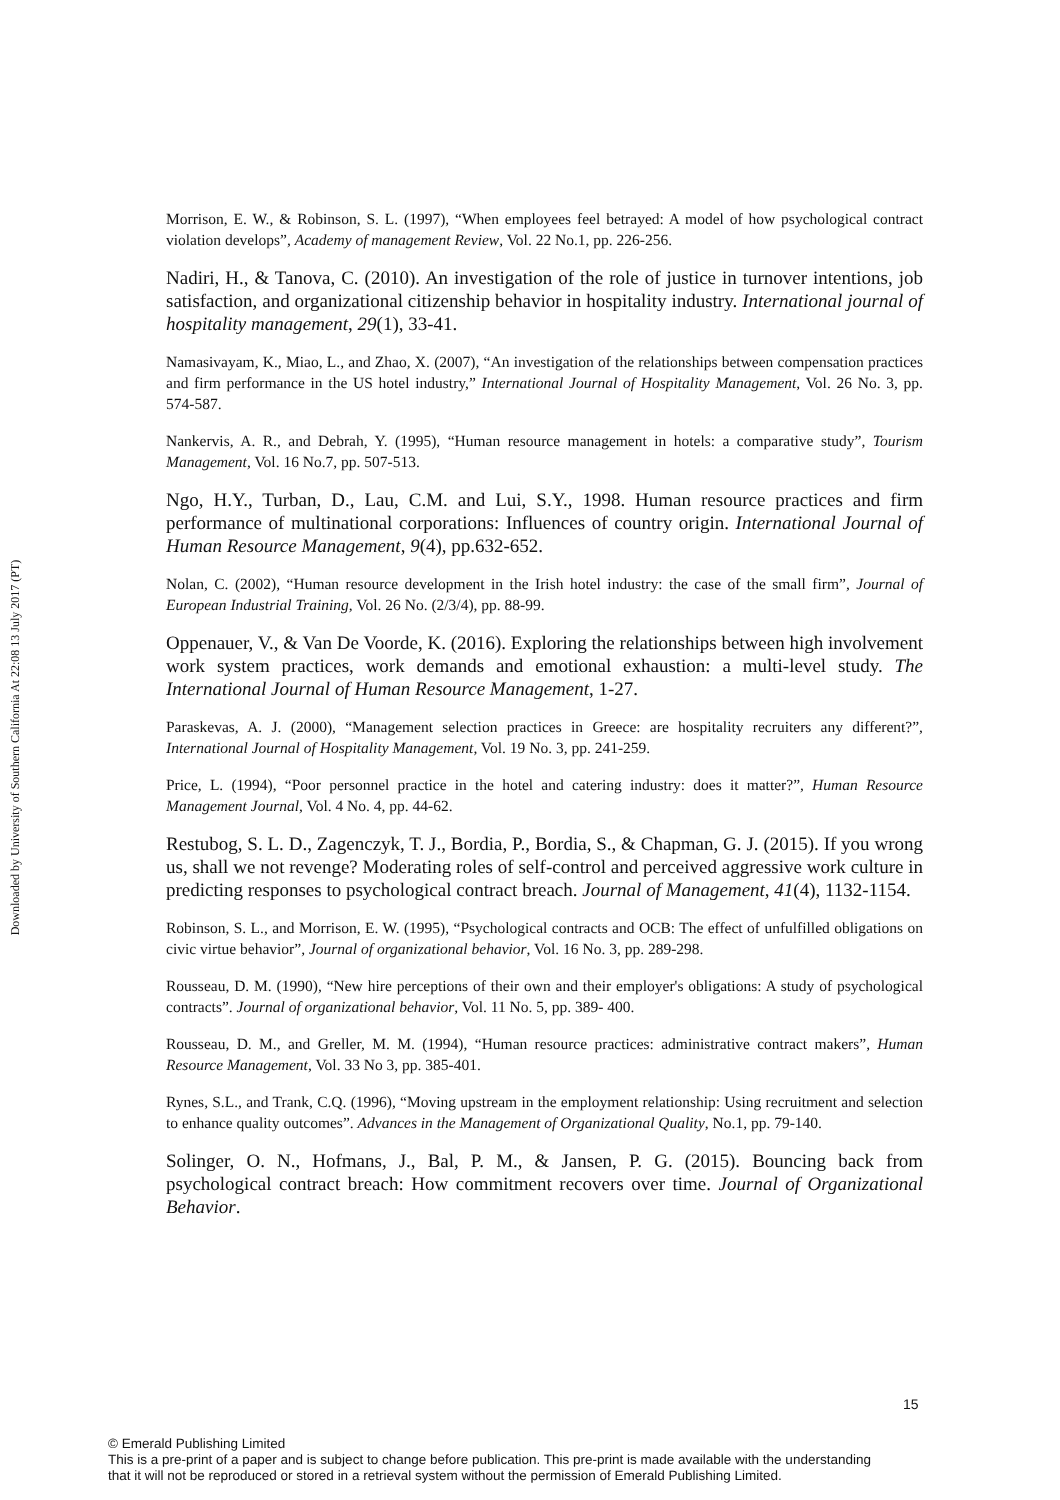Downloaded by University of Southern California At 22:08 13 July 2017 (PT)
Morrison, E. W., & Robinson, S. L. (1997), “When employees feel betrayed: A model of how psychological contract violation develops”, Academy of management Review, Vol. 22 No.1, pp. 226-256.
Nadiri, H., & Tanova, C. (2010). An investigation of the role of justice in turnover intentions, job satisfaction, and organizational citizenship behavior in hospitality industry. International journal of hospitality management, 29(1), 33-41.
Namasivayam, K., Miao, L., and Zhao, X. (2007), “An investigation of the relationships between compensation practices and firm performance in the US hotel industry,” International Journal of Hospitality Management, Vol. 26 No. 3, pp. 574-587.
Nankervis, A. R., and Debrah, Y. (1995), “Human resource management in hotels: a comparative study”, Tourism Management, Vol. 16 No.7, pp. 507-513.
Ngo, H.Y., Turban, D., Lau, C.M. and Lui, S.Y., 1998. Human resource practices and firm performance of multinational corporations: Influences of country origin. International Journal of Human Resource Management, 9(4), pp.632-652.
Nolan, C. (2002), “Human resource development in the Irish hotel industry: the case of the small firm”, Journal of European Industrial Training, Vol. 26 No. (2/3/4), pp. 88-99.
Oppenauer, V., & Van De Voorde, K. (2016). Exploring the relationships between high involvement work system practices, work demands and emotional exhaustion: a multi-level study. The International Journal of Human Resource Management, 1-27.
Paraskevas, A. J. (2000), “Management selection practices in Greece: are hospitality recruiters any different?”, International Journal of Hospitality Management, Vol. 19 No. 3, pp. 241-259.
Price, L. (1994), “Poor personnel practice in the hotel and catering industry: does it matter?”, Human Resource Management Journal, Vol. 4 No. 4, pp. 44-62.
Restubog, S. L. D., Zagenczyk, T. J., Bordia, P., Bordia, S., & Chapman, G. J. (2015). If you wrong us, shall we not revenge? Moderating roles of self-control and perceived aggressive work culture in predicting responses to psychological contract breach. Journal of Management, 41(4), 1132-1154.
Robinson, S. L., and Morrison, E. W. (1995), “Psychological contracts and OCB: The effect of unfulfilled obligations on civic virtue behavior”, Journal of organizational behavior, Vol. 16 No. 3, pp. 289-298.
Rousseau, D. M. (1990), “New hire perceptions of their own and their employer's obligations: A study of psychological contracts”. Journal of organizational behavior, Vol. 11 No. 5, pp. 389- 400.
Rousseau, D. M., and Greller, M. M. (1994), “Human resource practices: administrative contract makers”, Human Resource Management, Vol. 33 No 3, pp. 385-401.
Rynes, S.L., and Trank, C.Q. (1996), “Moving upstream in the employment relationship: Using recruitment and selection to enhance quality outcomes”. Advances in the Management of Organizational Quality, No.1, pp. 79-140.
Solinger, O. N., Hofmans, J., Bal, P. M., & Jansen, P. G. (2015). Bouncing back from psychological contract breach: How commitment recovers over time. Journal of Organizational Behavior.
15
© Emerald Publishing Limited
This is a pre-print of a paper and is subject to change before publication. This pre-print is made available with the understanding
that it will not be reproduced or stored in a retrieval system without the permission of Emerald Publishing Limited.